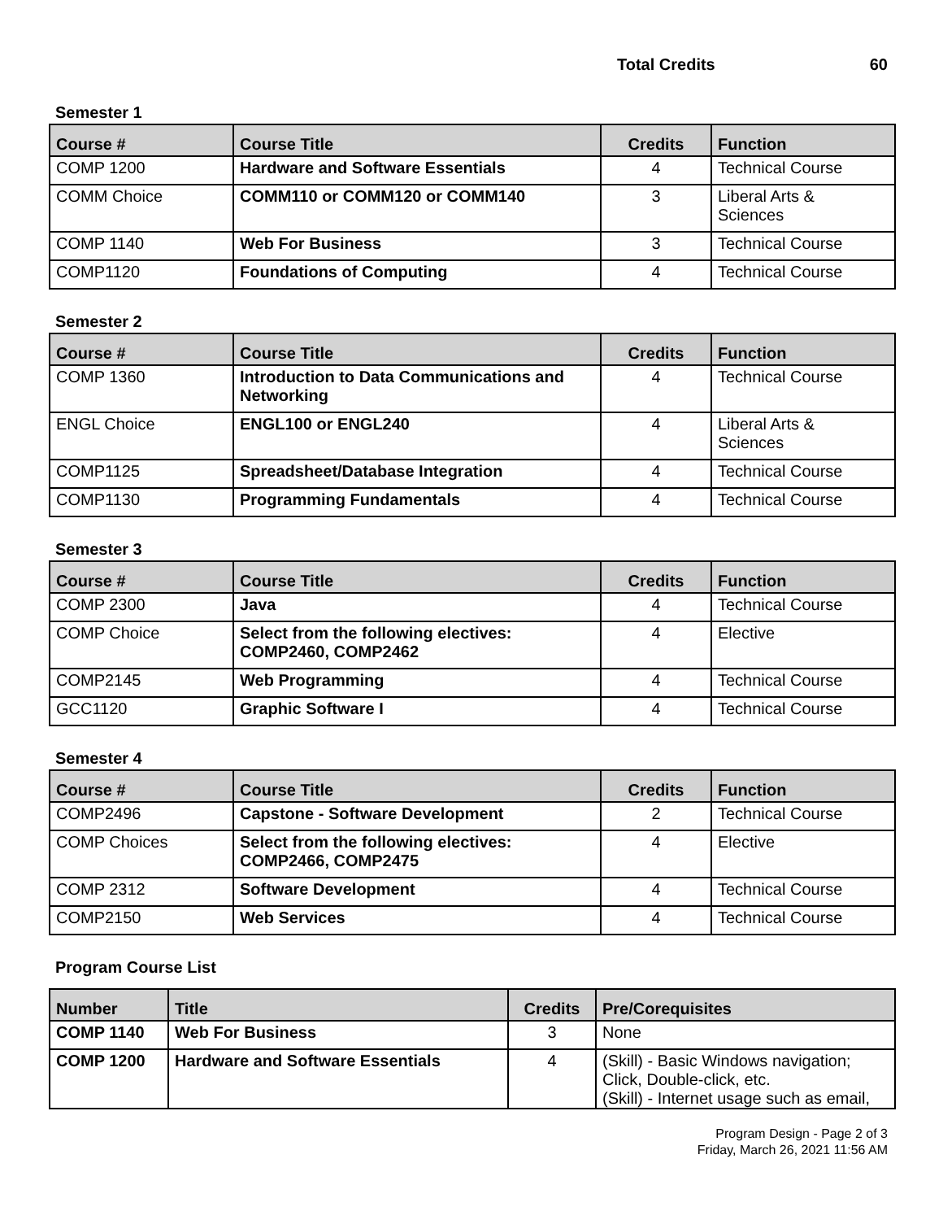Total Credits 60
Semester 1
| Course # | Course Title | Credits | Function |
| --- | --- | --- | --- |
| COMP 1200 | Hardware and Software Essentials | 4 | Technical Course |
| COMM Choice | COMM110 or COMM120 or COMM140 | 3 | Liberal Arts & Sciences |
| COMP 1140 | Web For Business | 3 | Technical Course |
| COMP1120 | Foundations of Computing | 4 | Technical Course |
Semester 2
| Course # | Course Title | Credits | Function |
| --- | --- | --- | --- |
| COMP 1360 | Introduction to Data Communications and Networking | 4 | Technical Course |
| ENGL Choice | ENGL100 or ENGL240 | 4 | Liberal Arts & Sciences |
| COMP1125 | Spreadsheet/Database Integration | 4 | Technical Course |
| COMP1130 | Programming Fundamentals | 4 | Technical Course |
Semester 3
| Course # | Course Title | Credits | Function |
| --- | --- | --- | --- |
| COMP 2300 | Java | 4 | Technical Course |
| COMP Choice | Select from the following electives: COMP2460, COMP2462 | 4 | Elective |
| COMP2145 | Web Programming | 4 | Technical Course |
| GCC1120 | Graphic Software I | 4 | Technical Course |
Semester 4
| Course # | Course Title | Credits | Function |
| --- | --- | --- | --- |
| COMP2496 | Capstone - Software Development | 2 | Technical Course |
| COMP Choices | Select from the following electives: COMP2466, COMP2475 | 4 | Elective |
| COMP 2312 | Software Development | 4 | Technical Course |
| COMP2150 | Web Services | 4 | Technical Course |
Program Course List
| Number | Title | Credits | Pre/Corequisites |
| --- | --- | --- | --- |
| COMP 1140 | Web For Business | 3 | None |
| COMP 1200 | Hardware and Software Essentials | 4 | (Skill) - Basic Windows navigation; Click, Double-click, etc. (Skill) - Internet usage such as email, |
Program Design - Page 2 of 3
Friday, March 26, 2021 11:56 AM